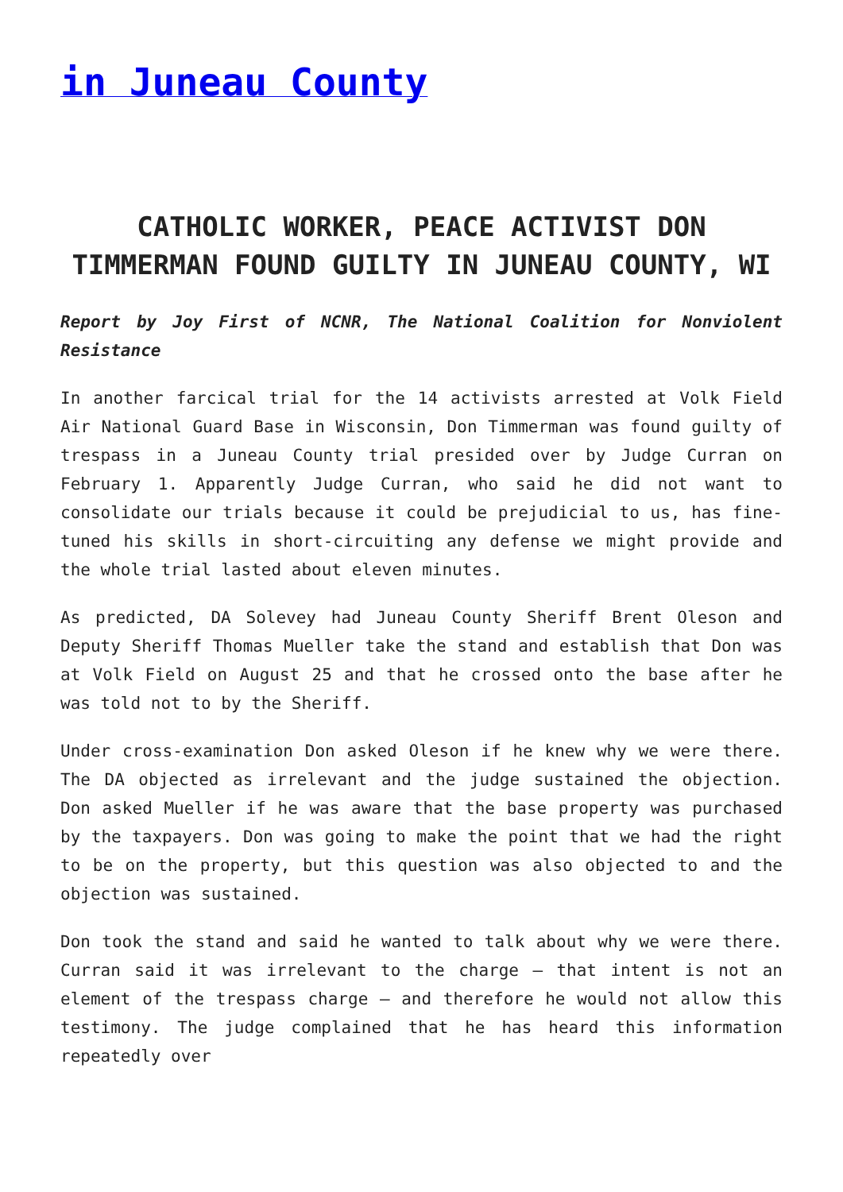in Juneau County
CATHOLIC WORKER, PEACE ACTIVIST DON TIMMERMAN FOUND GUILTY IN JUNEAU COUNTY, WI
Report by Joy First of NCNR, The National Coalition for Nonviolent Resistance
In another farcical trial for the 14 activists arrested at Volk Field Air National Guard Base in Wisconsin, Don Timmerman was found guilty of trespass in a Juneau County trial presided over by Judge Curran on February 1. Apparently Judge Curran, who said he did not want to consolidate our trials because it could be prejudicial to us, has fine-tuned his skills in short-circuiting any defense we might provide and the whole trial lasted about eleven minutes.
As predicted, DA Solevey had Juneau County Sheriff Brent Oleson and Deputy Sheriff Thomas Mueller take the stand and establish that Don was at Volk Field on August 25 and that he crossed onto the base after he was told not to by the Sheriff.
Under cross-examination Don asked Oleson if he knew why we were there. The DA objected as irrelevant and the judge sustained the objection. Don asked Mueller if he was aware that the base property was purchased by the taxpayers. Don was going to make the point that we had the right to be on the property, but this question was also objected to and the objection was sustained.
Don took the stand and said he wanted to talk about why we were there. Curran said it was irrelevant to the charge – that intent is not an element of the trespass charge – and therefore he would not allow this testimony. The judge complained that he has heard this information repeatedly over